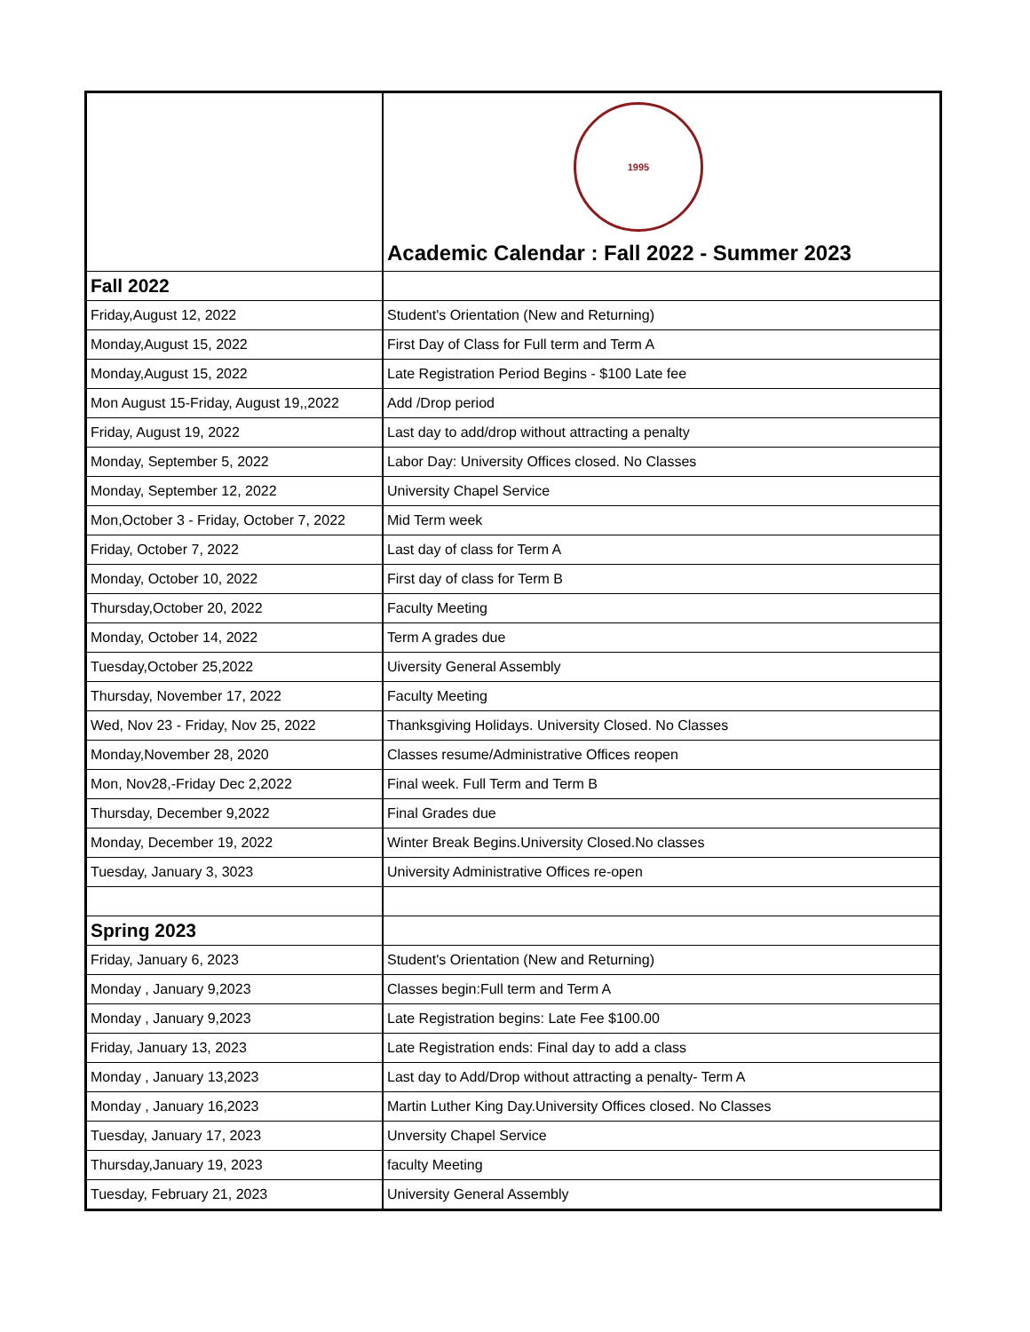| | 1995 Academic Calendar : Fall 2022 - Summer 2023 |
| Fall 2022 | |
| Friday,August 12, 2022 | Student's Orientation (New and Returning) |
| Monday,August 15, 2022 | First Day of Class for Full term and Term A |
| Monday,August 15, 2022 | Late Registration Period Begins - $100 Late fee |
| Mon August 15-Friday, August 19,,2022 | Add /Drop period |
| Friday, August 19, 2022 | Last day to add/drop without attracting a penalty |
| Monday, September 5, 2022 | Labor Day: University Offices closed. No Classes |
| Monday, September 12, 2022 | University Chapel Service |
| Mon,October 3 - Friday, October 7, 2022 | Mid Term week |
| Friday, October 7, 2022 | Last day of class for Term A |
| Monday, October 10, 2022 | First day of class for Term B |
| Thursday,October 20, 2022 | Faculty Meeting |
| Monday, October 14, 2022 | Term A grades due |
| Tuesday,October 25,2022 | Uiversity General Assembly |
| Thursday, November 17, 2022 | Faculty Meeting |
| Wed, Nov 23 - Friday, Nov 25, 2022 | Thanksgiving Holidays. University Closed. No Classes |
| Monday,November 28, 2020 | Classes resume/Administrative Offices reopen |
| Mon, Nov28,-Friday Dec 2,2022 | Final week. Full Term and Term B |
| Thursday, December 9,2022 | Final Grades due |
| Monday, December 19, 2022 | Winter Break Begins.University Closed.No classes |
| Tuesday, January 3, 3023 | University Administrative Offices re-open |
| Spring 2023 | |
| Friday, January 6, 2023 | Student's Orientation (New and Returning) |
| Monday , January 9,2023 | Classes begin:Full term and Term A |
| Monday , January 9,2023 | Late Registration begins: Late Fee $100.00 |
| Friday, January 13, 2023 | Late Registration ends: Final day to add a class |
| Monday , January 13,2023 | Last day to Add/Drop without attracting a penalty- Term A |
| Monday , January 16,2023 | Martin Luther King Day.University Offices closed. No Classes |
| Tuesday, January 17, 2023 | Unversity Chapel Service |
| Thursday,January 19, 2023 | faculty Meeting |
| Tuesday, February 21, 2023 | University General Assembly |